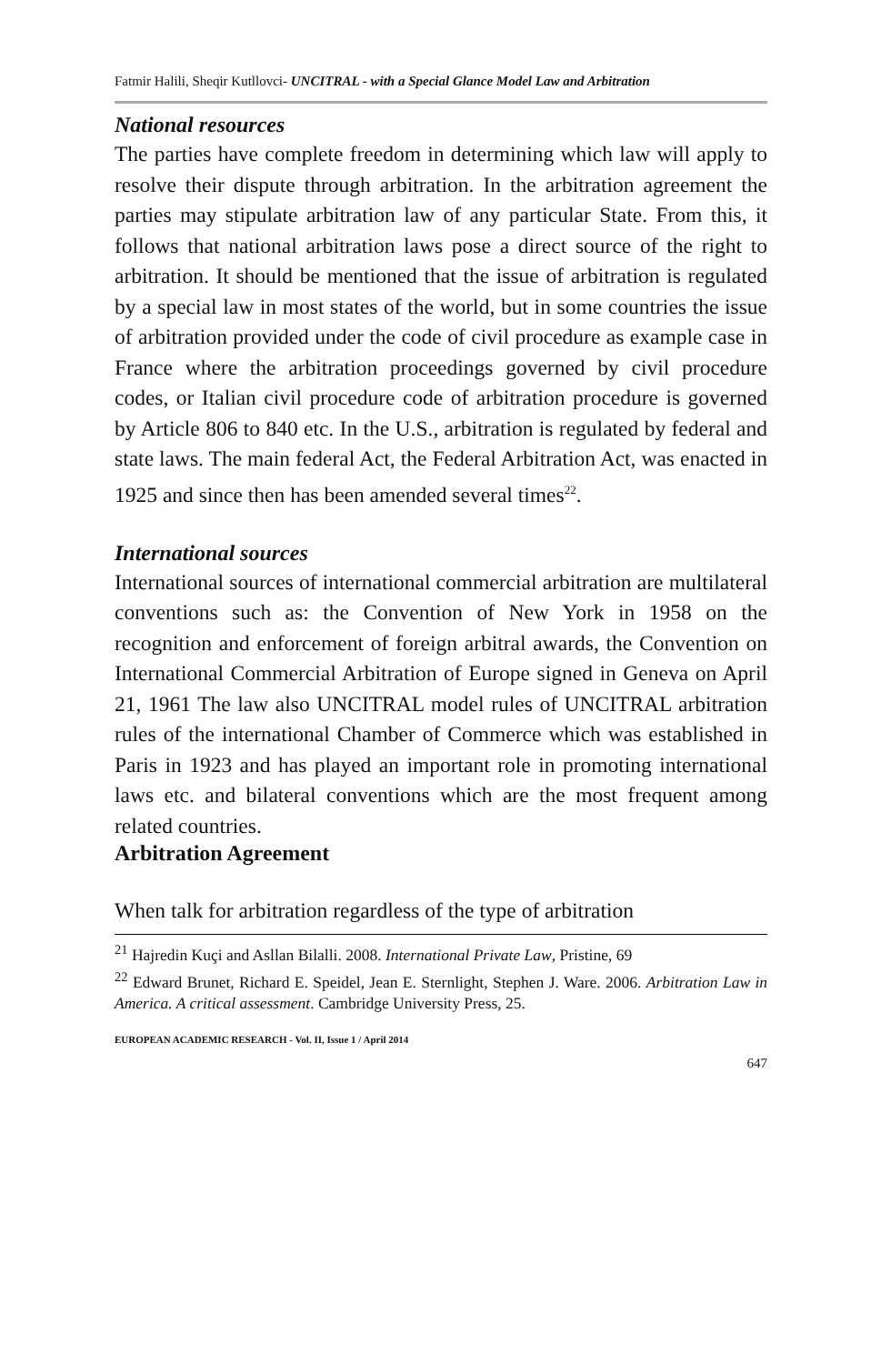Fatmir Halili, Sheqir Kutllovci- UNCITRAL - with a Special Glance Model Law and Arbitration
National resources
The parties have complete freedom in determining which law will apply to resolve their dispute through arbitration. In the arbitration agreement the parties may stipulate arbitration law of any particular State. From this, it follows that national arbitration laws pose a direct source of the right to arbitration. It should be mentioned that the issue of arbitration is regulated by a special law in most states of the world, but in some countries the issue of arbitration provided under the code of civil procedure as example case in France where the arbitration proceedings governed by civil procedure codes, or Italian civil procedure code of arbitration procedure is governed by Article 806 to 840 etc. In the U.S., arbitration is regulated by federal and state laws. The main federal Act, the Federal Arbitration Act, was enacted in 1925 and since then has been amended several times<sup>22</sup>.
International sources
International sources of international commercial arbitration are multilateral conventions such as: the Convention of New York in 1958 on the recognition and enforcement of foreign arbitral awards, the Convention on International Commercial Arbitration of Europe signed in Geneva on April 21, 1961 The law also UNCITRAL model rules of UNCITRAL arbitration rules of the international Chamber of Commerce which was established in Paris in 1923 and has played an important role in promoting international laws etc. and bilateral conventions which are the most frequent among related countries.
Arbitration Agreement
When talk for arbitration regardless of the type of arbitration
<sup>21</sup> Hajredin Kuçi and Asllan Bilalli. 2008. International Private Law, Pristine, 69
<sup>22</sup> Edward Brunet, Richard E. Speidel, Jean E. Sternlight, Stephen J. Ware. 2006. Arbitration Law in America. A critical assessment. Cambridge University Press, 25.
EUROPEAN ACADEMIC RESEARCH - Vol. II, Issue 1 / April 2014
647